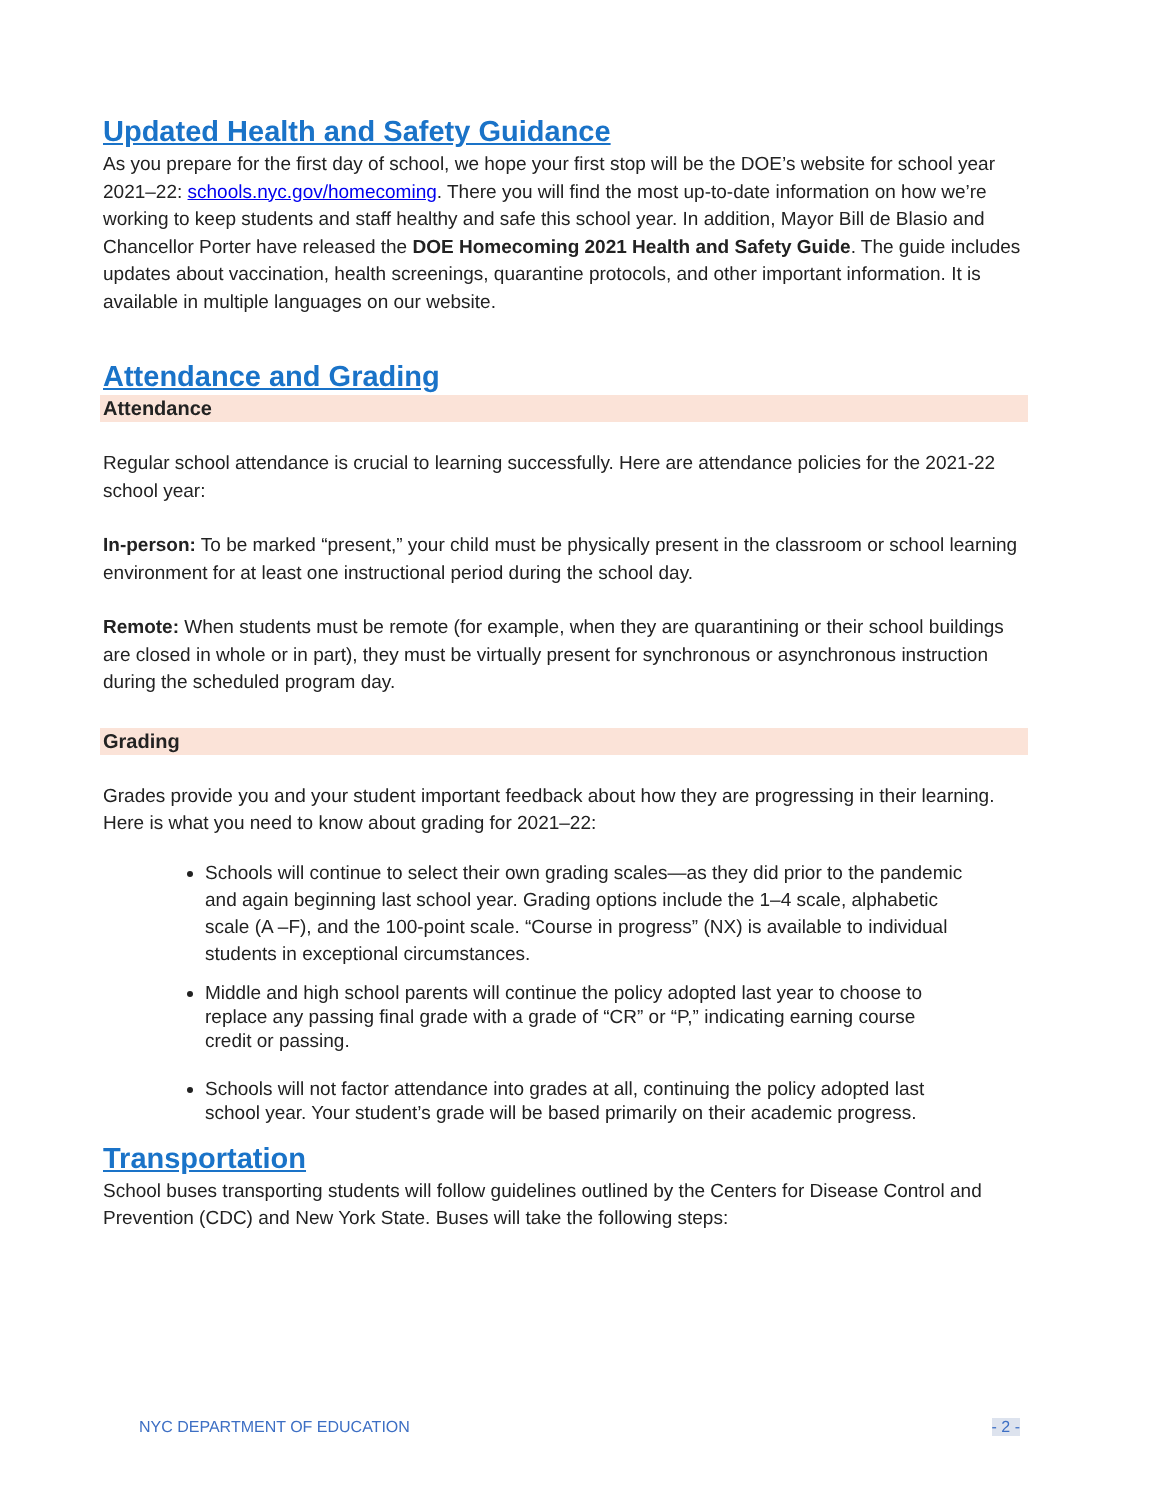Updated Health and Safety Guidance
As you prepare for the first day of school, we hope your first stop will be the DOE’s website for school year 2021–22: schools.nyc.gov/homecoming. There you will find the most up-to-date information on how we’re working to keep students and staff healthy and safe this school year. In addition, Mayor Bill de Blasio and Chancellor Porter have released the DOE Homecoming 2021 Health and Safety Guide. The guide includes updates about vaccination, health screenings, quarantine protocols, and other important information. It is available in multiple languages on our website.
Attendance and Grading
Attendance
Regular school attendance is crucial to learning successfully. Here are attendance policies for the 2021-22 school year:
In-person: To be marked “present,” your child must be physically present in the classroom or school learning environment for at least one instructional period during the school day.
Remote: When students must be remote (for example, when they are quarantining or their school buildings are closed in whole or in part), they must be virtually present for synchronous or asynchronous instruction during the scheduled program day.
Grading
Grades provide you and your student important feedback about how they are progressing in their learning. Here is what you need to know about grading for 2021–22:
Schools will continue to select their own grading scales—as they did prior to the pandemic and again beginning last school year. Grading options include the 1–4 scale, alphabetic scale (A –F), and the 100-point scale. “Course in progress” (NX) is available to individual students in exceptional circumstances.
Middle and high school parents will continue the policy adopted last year to choose to replace any passing final grade with a grade of “CR” or “P,” indicating earning course credit or passing.
Schools will not factor attendance into grades at all, continuing the policy adopted last school year. Your student’s grade will be based primarily on their academic progress.
Transportation
School buses transporting students will follow guidelines outlined by the Centers for Disease Control and Prevention (CDC) and New York State. Buses will take the following steps:
NYC DEPARTMENT OF EDUCATION - 2 -